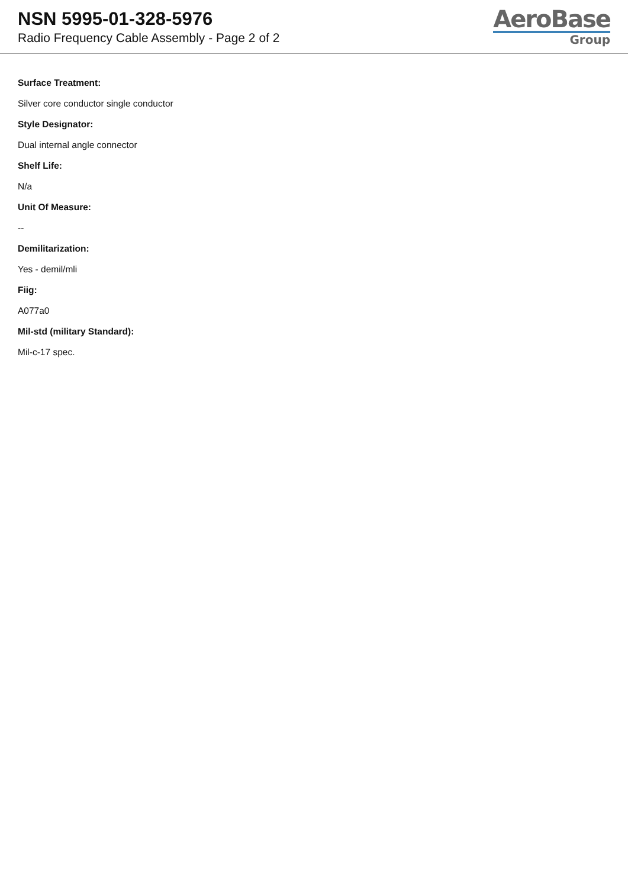NSN 5995-01-328-5976
Radio Frequency Cable Assembly - Page 2 of 2
AeroBase
Group
Surface Treatment:
Silver core conductor single conductor
Style Designator:
Dual internal angle connector
Shelf Life:
N/a
Unit Of Measure:
--
Demilitarization:
Yes - demil/mli
Fiig:
A077a0
Mil-std (military Standard):
Mil-c-17 spec.